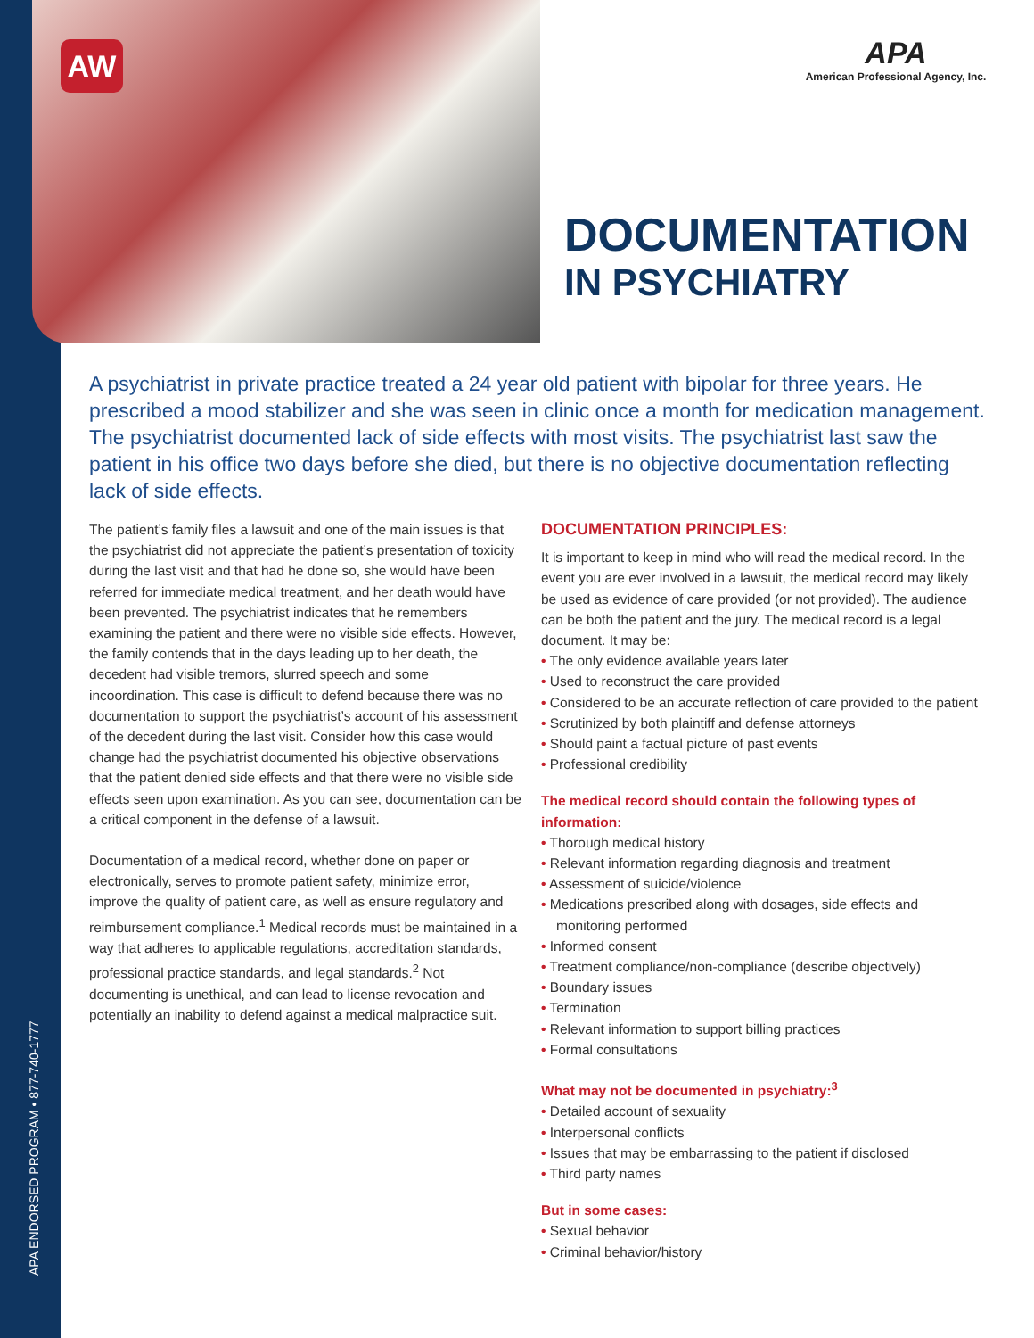AW
APA ENDORSED PROGRAM • 877-740-1777
APA
American Professional Agency, Inc.
DOCUMENTATION
IN PSYCHIATRY
A psychiatrist in private practice treated a 24 year old patient with bipolar for three years. He prescribed a mood stabilizer and she was seen in clinic once a month for medication management. The psychiatrist documented lack of side effects with most visits. The psychiatrist last saw the patient in his office two days before she died, but there is no objective documentation reflecting lack of side effects.
The patient’s family files a lawsuit and one of the main issues is that the psychiatrist did not appreciate the patient’s presentation of toxicity during the last visit and that had he done so, she would have been referred for immediate medical treatment, and her death would have been prevented. The psychiatrist indicates that he remembers examining the patient and there were no visible side effects. However, the family contends that in the days leading up to her death, the decedent had visible tremors, slurred speech and some incoordination. This case is difficult to defend because there was no documentation to support the psychiatrist’s account of his assessment of the decedent during the last visit. Consider how this case would change had the psychiatrist documented his objective observations that the patient denied side effects and that there were no visible side effects seen upon examination. As you can see, documentation can be a critical component in the defense of a lawsuit.
Documentation of a medical record, whether done on paper or electronically, serves to promote patient safety, minimize error, improve the quality of patient care, as well as ensure regulatory and reimbursement compliance.<sup>1</sup> Medical records must be maintained in a way that adheres to applicable regulations, accreditation standards, professional practice standards, and legal standards.<sup>2</sup> Not documenting is unethical, and can lead to license revocation and potentially an inability to defend against a medical malpractice suit.
DOCUMENTATION PRINCIPLES:
It is important to keep in mind who will read the medical record. In the event you are ever involved in a lawsuit, the medical record may likely be used as evidence of care provided (or not provided). The audience can be both the patient and the jury. The medical record is a legal document. It may be:
• The only evidence available years later
• Used to reconstruct the care provided
• Considered to be an accurate reflection of care provided to the patient
• Scrutinized by both plaintiff and defense attorneys
• Should paint a factual picture of past events
• Professional credibility
The medical record should contain the following types of information:
• Thorough medical history
• Relevant information regarding diagnosis and treatment
• Assessment of suicide/violence
• Medications prescribed along with dosages, side effects and monitoring performed
• Informed consent
• Treatment compliance/non-compliance (describe objectively)
• Boundary issues
• Termination
• Relevant information to support billing practices
• Formal consultations
What may not be documented in psychiatry:<sup>3</sup>
• Detailed account of sexuality
• Interpersonal conflicts
• Issues that may be embarrassing to the patient if disclosed
• Third party names
But in some cases:
• Sexual behavior
• Criminal behavior/history